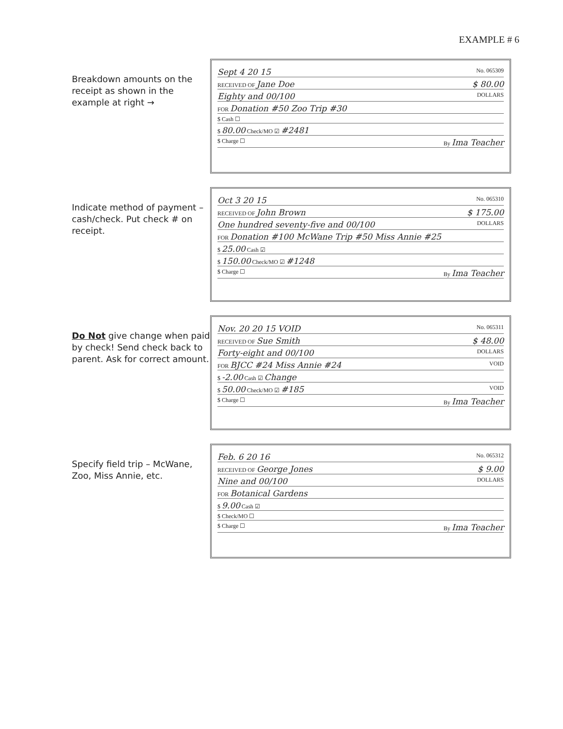EXAMPLE # 6
Breakdown amounts on the receipt as shown in the example at right →
Sept 4 20 15 No. 065309
RECEIVED OF Jane Doe $ 80.00
Eighty and 00/100 DOLLARS
FOR Donation #50 Zoo Trip #30
$ Cash ☐
$ 80.00 Check/MO ☑ #2481
$ Charge ☐ By Ima Teacher
Indicate method of payment – cash/check. Put check # on receipt.
Oct 3 20 15 No. 065310
RECEIVED OF John Brown $ 175.00
One hundred seventy-five and 00/100 DOLLARS
FOR Donation #100 McWane Trip #50 Miss Annie #25
$ 25.00 Cash ☑
$ 150.00 Check/MO ☑ #1248
$ Charge ☐ By Ima Teacher
Do Not give change when paid by check! Send check back to parent. Ask for correct amount.
Nov. 20 20 15 VOID No. 065311
RECEIVED OF Sue Smith $ 48.00
Forty-eight and 00/100 DOLLARS
FOR BJCC #24 Miss Annie #24 VOID
$ -2.00 Cash ☑ Change
$ 50.00 Check/MO ☑ #185 VOID
$ Charge ☐ By Ima Teacher
Specify field trip – McWane, Zoo, Miss Annie, etc.
Feb. 6 20 16 No. 065312
RECEIVED OF George Jones $ 9.00
Nine and 00/100 DOLLARS
FOR Botanical Gardens
$ 9.00 Cash ☑
$ Check/MO ☐
$ Charge ☐ By Ima Teacher